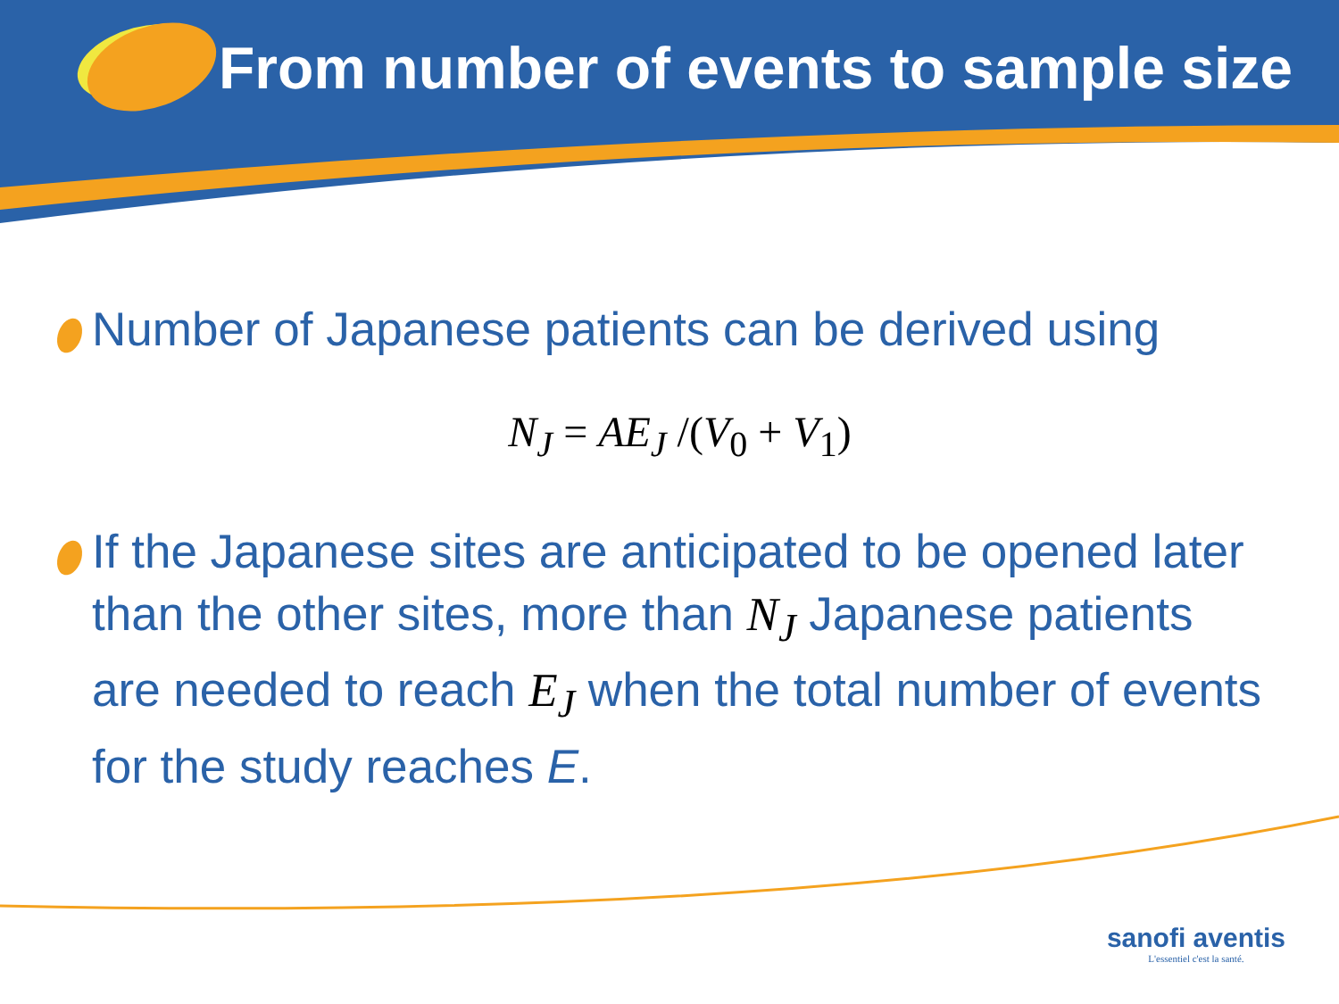From number of events to sample size
Number of Japanese patients can be derived using
N<sub>J</sub> = AE<sub>J</sub> /(V<sub>0</sub> + V<sub>1</sub>)
If the Japanese sites are anticipated to be opened later than the other sites, more than N<sub>J</sub> Japanese patients are needed to reach E<sub>J</sub> when the total number of events for the study reaches E.
sanofi aventis
L'essentiel c'est la santé.